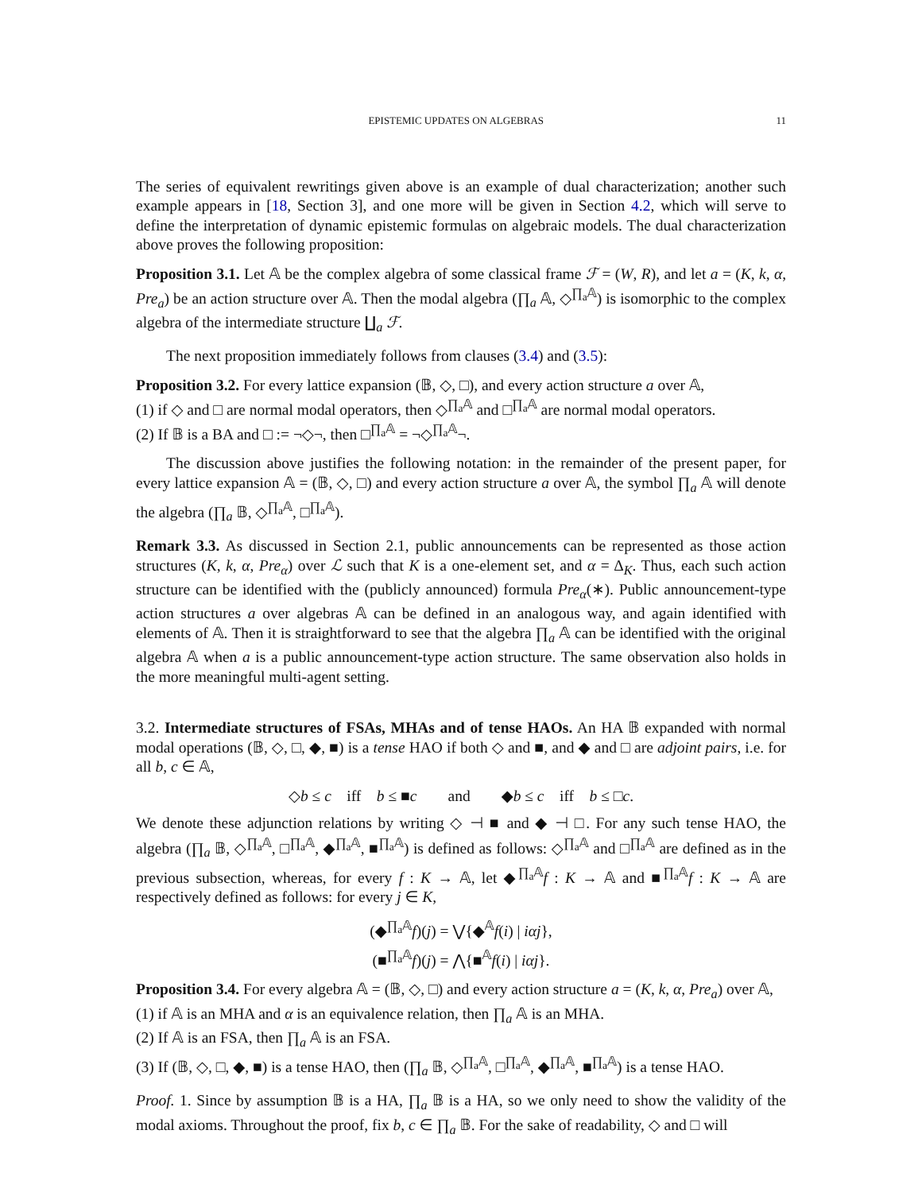EPISTEMIC UPDATES ON ALGEBRAS 11
The series of equivalent rewritings given above is an example of dual characterization; another such example appears in [18, Section 3], and one more will be given in Section 4.2, which will serve to define the interpretation of dynamic epistemic formulas on algebraic models. The dual characterization above proves the following proposition:
Proposition 3.1. Let 𝔸 be the complex algebra of some classical frame ℱ = (W, R), and let a = (K, k, α, Pre<sub>a</sub>) be an action structure over 𝔸. Then the modal algebra (∏<sub>a</sub> 𝔸, ◇<sup>∏<sub>a</sub>𝔸</sup>) is isomorphic to the complex algebra of the intermediate structure ∐<sub>a</sub> ℱ.
The next proposition immediately follows from clauses (3.4) and (3.5):
Proposition 3.2. For every lattice expansion (𝔹, ◇, □), and every action structure a over 𝔸,
(1) if ◇ and □ are normal modal operators, then ◇<sup>∏<sub>a</sub>𝔸</sup> and □<sup>∏<sub>a</sub>𝔸</sup> are normal modal operators.
(2) If 𝔹 is a BA and □ := ¬◇¬, then □<sup>∏<sub>a</sub>𝔸</sup> = ¬◇<sup>∏<sub>a</sub>𝔸</sup>¬.
The discussion above justifies the following notation: in the remainder of the present paper, for every lattice expansion 𝔸 = (𝔹, ◇, □) and every action structure a over 𝔸, the symbol ∏<sub>a</sub> 𝔸 will denote the algebra (∏<sub>a</sub> 𝔹, ◇<sup>∏<sub>a</sub>𝔸</sup>, □<sup>∏<sub>a</sub>𝔸</sup>).
Remark 3.3. As discussed in Section 2.1, public announcements can be represented as those action structures (K, k, α, Pre<sub>α</sub>) over ℒ such that K is a one-element set, and α = Δ<sub>K</sub>. Thus, each such action structure can be identified with the (publicly announced) formula Pre<sub>α</sub>(∗). Public announcement-type action structures a over algebras 𝔸 can be defined in an analogous way, and again identified with elements of 𝔸. Then it is straightforward to see that the algebra ∏<sub>a</sub> 𝔸 can be identified with the original algebra 𝔸 when a is a public announcement-type action structure. The same observation also holds in the more meaningful multi-agent setting.
3.2. Intermediate structures of FSAs, MHAs and of tense HAOs. An HA 𝔹 expanded with normal modal operations (𝔹, ◇, □, ◆, ■) is a tense HAO if both ◇ and ■, and ◆ and □ are adjoint pairs, i.e. for all b, c ∈ 𝔸,
◇b ≤ c iff b ≤ ■c and ◆b ≤ c iff b ≤ □c.
We denote these adjunction relations by writing ◇ ⊣ ■ and ◆ ⊣ □. For any such tense HAO, the algebra (∏<sub>a</sub> 𝔹, ◇<sup>∏<sub>a</sub>𝔸</sup>, □<sup>∏<sub>a</sub>𝔸</sup>, ◆<sup>∏<sub>a</sub>𝔸</sup>, ■<sup>∏<sub>a</sub>𝔸</sup>) is defined as follows: ◇<sup>∏<sub>a</sub>𝔸</sup> and □<sup>∏<sub>a</sub>𝔸</sup> are defined as in the previous subsection, whereas, for every f : K → 𝔸, let ◆<sup>∏<sub>a</sub>𝔸</sup>f : K → 𝔸 and ■<sup>∏<sub>a</sub>𝔸</sup>f : K → 𝔸 are respectively defined as follows: for every j ∈ K,
(◆<sup>∏<sub>a</sub>𝔸</sup>f)(j) = ⋁{◆<sup>𝔸</sup>f(i) | iαj},
(■<sup>∏<sub>a</sub>𝔸</sup>f)(j) = ⋀{■<sup>𝔸</sup>f(i) | iαj}.
Proposition 3.4. For every algebra 𝔸 = (𝔹, ◇, □) and every action structure a = (K, k, α, Pre<sub>a</sub>) over 𝔸,
(1) if 𝔸 is an MHA and α is an equivalence relation, then ∏<sub>a</sub> 𝔸 is an MHA.
(2) If 𝔸 is an FSA, then ∏<sub>a</sub> 𝔸 is an FSA.
(3) If (𝔹, ◇, □, ◆, ■) is a tense HAO, then (∏<sub>a</sub> 𝔹, ◇<sup>∏<sub>a</sub>𝔸</sup>, □<sup>∏<sub>a</sub>𝔸</sup>, ◆<sup>∏<sub>a</sub>𝔸</sup>, ■<sup>∏<sub>a</sub>𝔸</sup>) is a tense HAO.
Proof. 1. Since by assumption 𝔹 is a HA, ∏<sub>a</sub> 𝔹 is a HA, so we only need to show the validity of the modal axioms. Throughout the proof, fix b, c ∈ ∏<sub>a</sub> 𝔹. For the sake of readability, ◇ and □ will